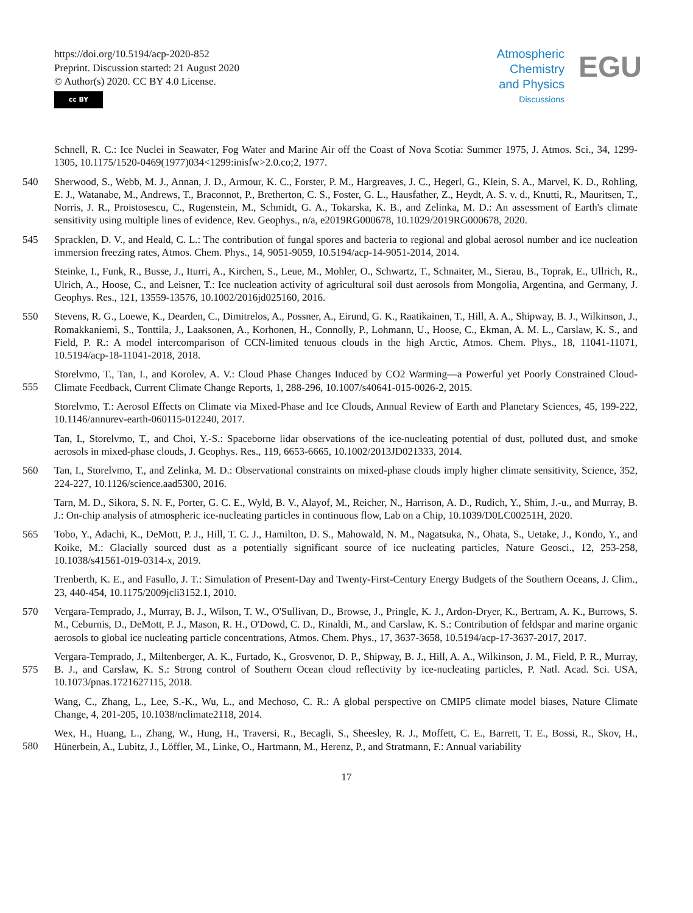https://doi.org/10.5194/acp-2020-852
Preprint. Discussion started: 21 August 2020
© Author(s) 2020. CC BY 4.0 License.
cc BY
Atmospheric
Chemistry
and Physics
Discussions
EGU
Schnell, R. C.: Ice Nuclei in Seawater, Fog Water and Marine Air off the Coast of Nova Scotia: Summer 1975, J. Atmos. Sci., 34, 1299-1305, 10.1175/1520-0469(1977)034<1299:inisfw>2.0.co;2, 1977.
540
Sherwood, S., Webb, M. J., Annan, J. D., Armour, K. C., Forster, P. M., Hargreaves, J. C., Hegerl, G., Klein, S. A., Marvel, K. D., Rohling, E. J., Watanabe, M., Andrews, T., Braconnot, P., Bretherton, C. S., Foster, G. L., Hausfather, Z., Heydt, A. S. v. d., Knutti, R., Mauritsen, T., Norris, J. R., Proistosescu, C., Rugenstein, M., Schmidt, G. A., Tokarska, K. B., and Zelinka, M. D.: An assessment of Earth's climate sensitivity using multiple lines of evidence, Rev. Geophys., n/a, e2019RG000678, 10.1029/2019RG000678, 2020.
545
Spracklen, D. V., and Heald, C. L.: The contribution of fungal spores and bacteria to regional and global aerosol number and ice nucleation immersion freezing rates, Atmos. Chem. Phys., 14, 9051-9059, 10.5194/acp-14-9051-2014, 2014.
Steinke, I., Funk, R., Busse, J., Iturri, A., Kirchen, S., Leue, M., Mohler, O., Schwartz, T., Schnaiter, M., Sierau, B., Toprak, E., Ullrich, R., Ulrich, A., Hoose, C., and Leisner, T.: Ice nucleation activity of agricultural soil dust aerosols from Mongolia, Argentina, and Germany, J. Geophys. Res., 121, 13559-13576, 10.1002/2016jd025160, 2016.
550
Stevens, R. G., Loewe, K., Dearden, C., Dimitrelos, A., Possner, A., Eirund, G. K., Raatikainen, T., Hill, A. A., Shipway, B. J., Wilkinson, J., Romakkaniemi, S., Tonttila, J., Laaksonen, A., Korhonen, H., Connolly, P., Lohmann, U., Hoose, C., Ekman, A. M. L., Carslaw, K. S., and Field, P. R.: A model intercomparison of CCN-limited tenuous clouds in the high Arctic, Atmos. Chem. Phys., 18, 11041-11071, 10.5194/acp-18-11041-2018, 2018.
555
Storelvmo, T., Tan, I., and Korolev, A. V.: Cloud Phase Changes Induced by CO2 Warming—a Powerful yet Poorly Constrained Cloud-Climate Feedback, Current Climate Change Reports, 1, 288-296, 10.1007/s40641-015-0026-2, 2015.
Storelvmo, T.: Aerosol Effects on Climate via Mixed-Phase and Ice Clouds, Annual Review of Earth and Planetary Sciences, 45, 199-222, 10.1146/annurev-earth-060115-012240, 2017.
Tan, I., Storelvmo, T., and Choi, Y.-S.: Spaceborne lidar observations of the ice-nucleating potential of dust, polluted dust, and smoke aerosols in mixed-phase clouds, J. Geophys. Res., 119, 6653-6665, 10.1002/2013JD021333, 2014.
560
Tan, I., Storelvmo, T., and Zelinka, M. D.: Observational constraints on mixed-phase clouds imply higher climate sensitivity, Science, 352, 224-227, 10.1126/science.aad5300, 2016.
Tarn, M. D., Sikora, S. N. F., Porter, G. C. E., Wyld, B. V., Alayof, M., Reicher, N., Harrison, A. D., Rudich, Y., Shim, J.-u., and Murray, B. J.: On-chip analysis of atmospheric ice-nucleating particles in continuous flow, Lab on a Chip, 10.1039/D0LC00251H, 2020.
565
Tobo, Y., Adachi, K., DeMott, P. J., Hill, T. C. J., Hamilton, D. S., Mahowald, N. M., Nagatsuka, N., Ohata, S., Uetake, J., Kondo, Y., and Koike, M.: Glacially sourced dust as a potentially significant source of ice nucleating particles, Nature Geosci., 12, 253-258, 10.1038/s41561-019-0314-x, 2019.
Trenberth, K. E., and Fasullo, J. T.: Simulation of Present-Day and Twenty-First-Century Energy Budgets of the Southern Oceans, J. Clim., 23, 440-454, 10.1175/2009jcli3152.1, 2010.
570
Vergara-Temprado, J., Murray, B. J., Wilson, T. W., O'Sullivan, D., Browse, J., Pringle, K. J., Ardon-Dryer, K., Bertram, A. K., Burrows, S. M., Ceburnis, D., DeMott, P. J., Mason, R. H., O'Dowd, C. D., Rinaldi, M., and Carslaw, K. S.: Contribution of feldspar and marine organic aerosols to global ice nucleating particle concentrations, Atmos. Chem. Phys., 17, 3637-3658, 10.5194/acp-17-3637-2017, 2017.
575
Vergara-Temprado, J., Miltenberger, A. K., Furtado, K., Grosvenor, D. P., Shipway, B. J., Hill, A. A., Wilkinson, J. M., Field, P. R., Murray, B. J., and Carslaw, K. S.: Strong control of Southern Ocean cloud reflectivity by ice-nucleating particles, P. Natl. Acad. Sci. USA, 10.1073/pnas.1721627115, 2018.
Wang, C., Zhang, L., Lee, S.-K., Wu, L., and Mechoso, C. R.: A global perspective on CMIP5 climate model biases, Nature Climate Change, 4, 201-205, 10.1038/nclimate2118, 2014.
580
Wex, H., Huang, L., Zhang, W., Hung, H., Traversi, R., Becagli, S., Sheesley, R. J., Moffett, C. E., Barrett, T. E., Bossi, R., Skov, H., Hünerbein, A., Lubitz, J., Löffler, M., Linke, O., Hartmann, M., Herenz, P., and Stratmann, F.: Annual variability
17